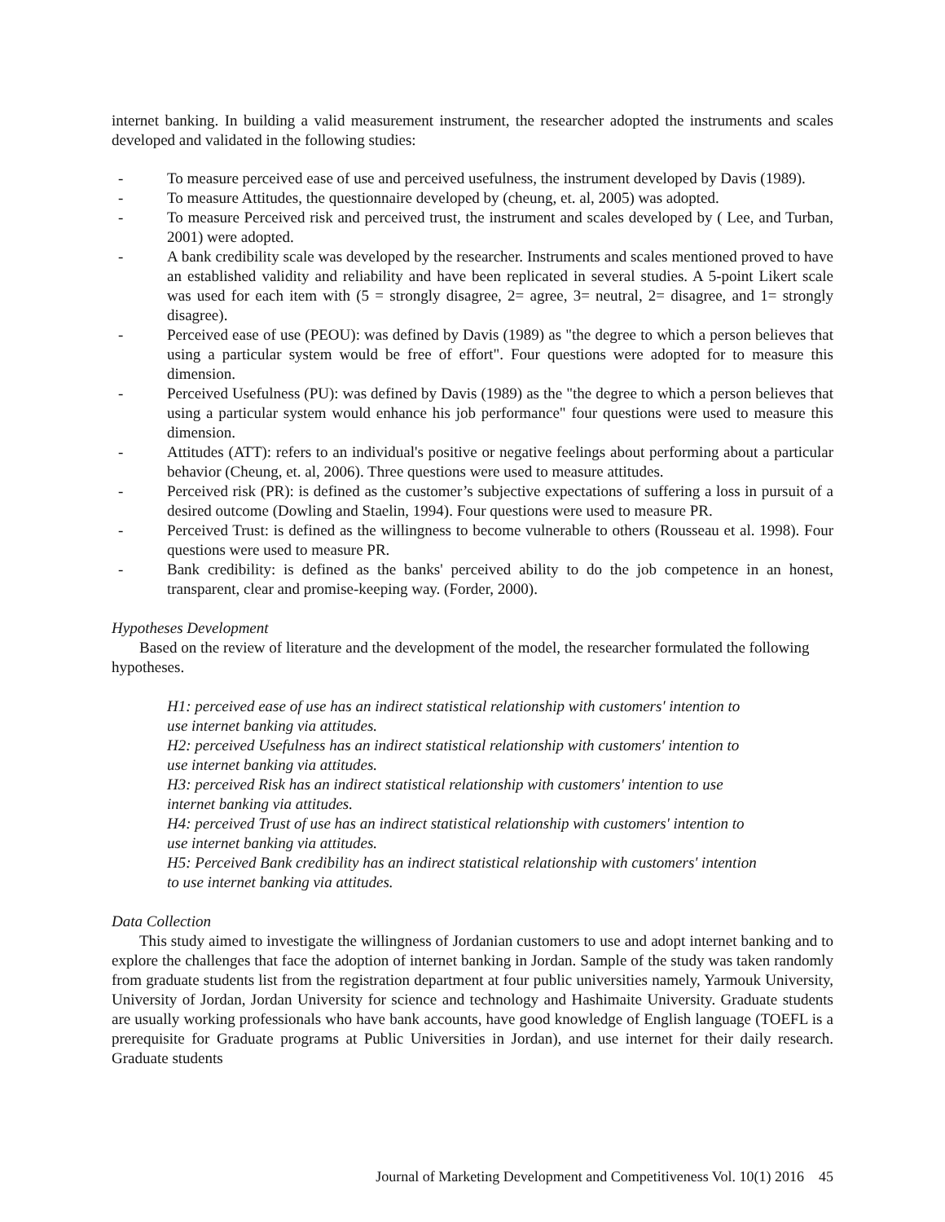internet banking. In building a valid measurement instrument, the researcher adopted the instruments and scales developed and validated in the following studies:
- To measure perceived ease of use and perceived usefulness, the instrument developed by Davis (1989).
- To measure Attitudes, the questionnaire developed by (cheung, et. al, 2005) was adopted.
- To measure Perceived risk and perceived trust, the instrument and scales developed by ( Lee, and Turban, 2001) were adopted.
- A bank credibility scale was developed by the researcher. Instruments and scales mentioned proved to have an established validity and reliability and have been replicated in several studies. A 5-point Likert scale was used for each item with (5 = strongly disagree, 2= agree, 3= neutral, 2= disagree, and 1= strongly disagree).
- Perceived ease of use (PEOU): was defined by Davis (1989) as "the degree to which a person believes that using a particular system would be free of effort". Four questions were adopted for to measure this dimension.
- Perceived Usefulness (PU): was defined by Davis (1989) as the "the degree to which a person believes that using a particular system would enhance his job performance" four questions were used to measure this dimension.
- Attitudes (ATT): refers to an individual's positive or negative feelings about performing about a particular behavior (Cheung, et. al, 2006). Three questions were used to measure attitudes.
- Perceived risk (PR): is defined as the customer’s subjective expectations of suffering a loss in pursuit of a desired outcome (Dowling and Staelin, 1994). Four questions were used to measure PR.
- Perceived Trust: is defined as the willingness to become vulnerable to others (Rousseau et al. 1998). Four questions were used to measure PR.
- Bank credibility: is defined as the banks' perceived ability to do the job competence in an honest, transparent, clear and promise-keeping way. (Forder, 2000).
Hypotheses Development
Based on the review of literature and the development of the model, the researcher formulated the following hypotheses.
H1: perceived ease of use has an indirect statistical relationship with customers' intention to use internet banking via attitudes.
H2: perceived Usefulness has an indirect statistical relationship with customers' intention to use internet banking via attitudes.
H3: perceived Risk has an indirect statistical relationship with customers' intention to use internet banking via attitudes.
H4: perceived Trust of use has an indirect statistical relationship with customers' intention to use internet banking via attitudes.
H5: Perceived Bank credibility has an indirect statistical relationship with customers' intention to use internet banking via attitudes.
Data Collection
This study aimed to investigate the willingness of Jordanian customers to use and adopt internet banking and to explore the challenges that face the adoption of internet banking in Jordan. Sample of the study was taken randomly from graduate students list from the registration department at four public universities namely, Yarmouk University, University of Jordan, Jordan University for science and technology and Hashimaite University. Graduate students are usually working professionals who have bank accounts, have good knowledge of English language (TOEFL is a prerequisite for Graduate programs at Public Universities in Jordan), and use internet for their daily research. Graduate students
Journal of Marketing Development and Competitiveness Vol. 10(1) 2016 45